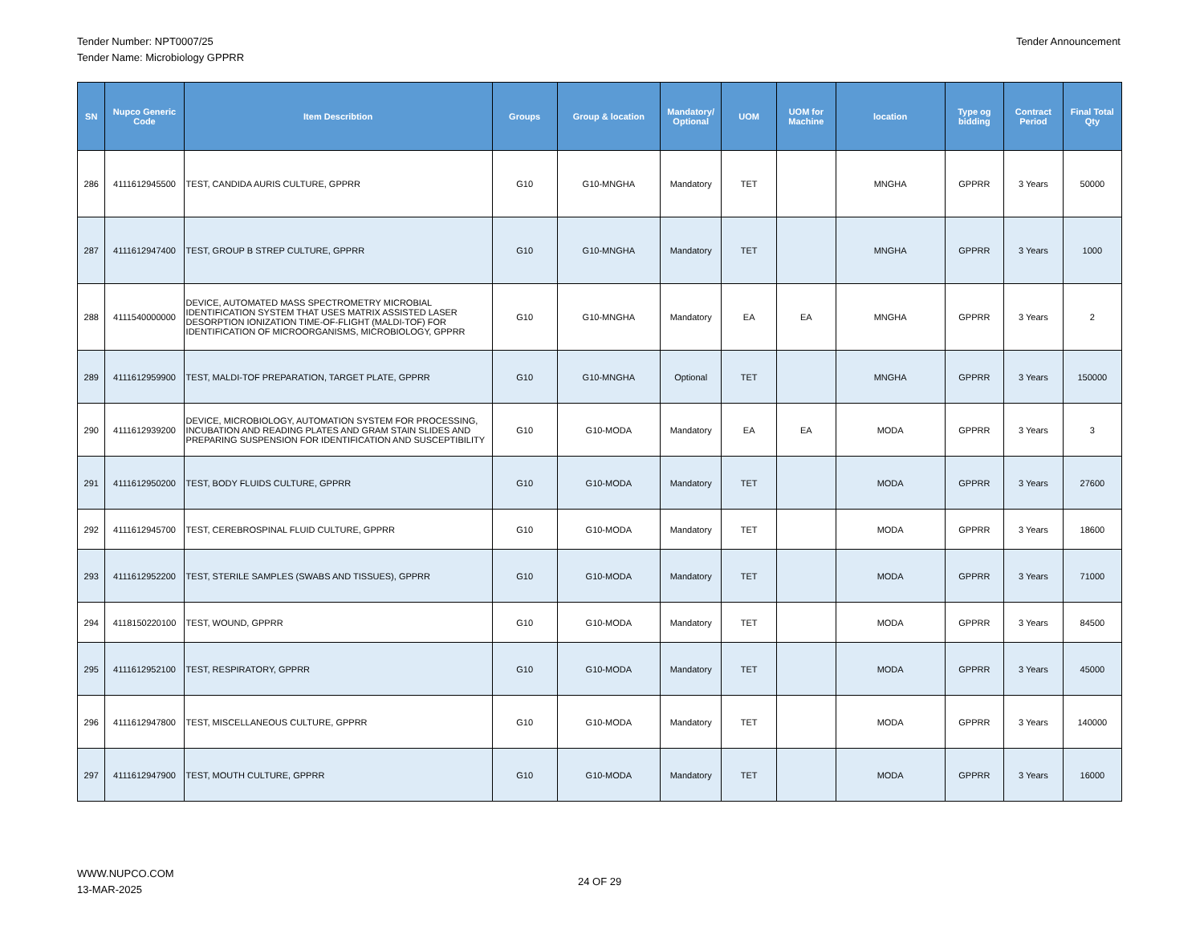Tender Number: NPT0007/25
Tender Name: Microbiology GPPRR
Tender Announcement
| SN | Nupco Generic Code | Item Describtion | Groups | Group & location | Mandatory/ Optional | UOM | UOM for Machine | location | Type og bidding | Contract Period | Final Total Qty |
| --- | --- | --- | --- | --- | --- | --- | --- | --- | --- | --- | --- |
| 286 | 4111612945500 | TEST, CANDIDA AURIS CULTURE, GPPRR | G10 | G10-MNGHA | Mandatory | TET | | MNGHA | GPPRR | 3 Years | 50000 |
| 287 | 4111612947400 | TEST, GROUP B STREP CULTURE, GPPRR | G10 | G10-MNGHA | Mandatory | TET | | MNGHA | GPPRR | 3 Years | 1000 |
| 288 | 4111540000000 | DEVICE, AUTOMATED MASS SPECTROMETRY MICROBIAL IDENTIFICATION SYSTEM THAT USES MATRIX ASSISTED LASER DESORPTION IONIZATION TIME-OF-FLIGHT (MALDI-TOF) FOR IDENTIFICATION OF MICROORGANISMS, MICROBIOLOGY, GPPRR | G10 | G10-MNGHA | Mandatory | EA | EA | MNGHA | GPPRR | 3 Years | 2 |
| 289 | 4111612959900 | TEST, MALDI-TOF PREPARATION, TARGET PLATE, GPPRR | G10 | G10-MNGHA | Optional | TET | | MNGHA | GPPRR | 3 Years | 150000 |
| 290 | 4111612939200 | DEVICE, MICROBIOLOGY, AUTOMATION SYSTEM FOR PROCESSING, INCUBATION AND READING PLATES AND GRAM STAIN SLIDES AND PREPARING SUSPENSION FOR IDENTIFICATION AND SUSCEPTIBILITY | G10 | G10-MODA | Mandatory | EA | EA | MODA | GPPRR | 3 Years | 3 |
| 291 | 4111612950200 | TEST, BODY FLUIDS CULTURE, GPPRR | G10 | G10-MODA | Mandatory | TET | | MODA | GPPRR | 3 Years | 27600 |
| 292 | 4111612945700 | TEST, CEREBROSPINAL FLUID CULTURE, GPPRR | G10 | G10-MODA | Mandatory | TET | | MODA | GPPRR | 3 Years | 18600 |
| 293 | 4111612952200 | TEST, STERILE SAMPLES (SWABS AND TISSUES), GPPRR | G10 | G10-MODA | Mandatory | TET | | MODA | GPPRR | 3 Years | 71000 |
| 294 | 4118150220100 | TEST, WOUND, GPPRR | G10 | G10-MODA | Mandatory | TET | | MODA | GPPRR | 3 Years | 84500 |
| 295 | 4111612952100 | TEST, RESPIRATORY, GPPRR | G10 | G10-MODA | Mandatory | TET | | MODA | GPPRR | 3 Years | 45000 |
| 296 | 4111612947800 | TEST, MISCELLANEOUS CULTURE, GPPRR | G10 | G10-MODA | Mandatory | TET | | MODA | GPPRR | 3 Years | 140000 |
| 297 | 4111612947900 | TEST, MOUTH CULTURE, GPPRR | G10 | G10-MODA | Mandatory | TET | | MODA | GPPRR | 3 Years | 16000 |
WWW.NUPCO.COM
13-MAR-2025
24 OF 29